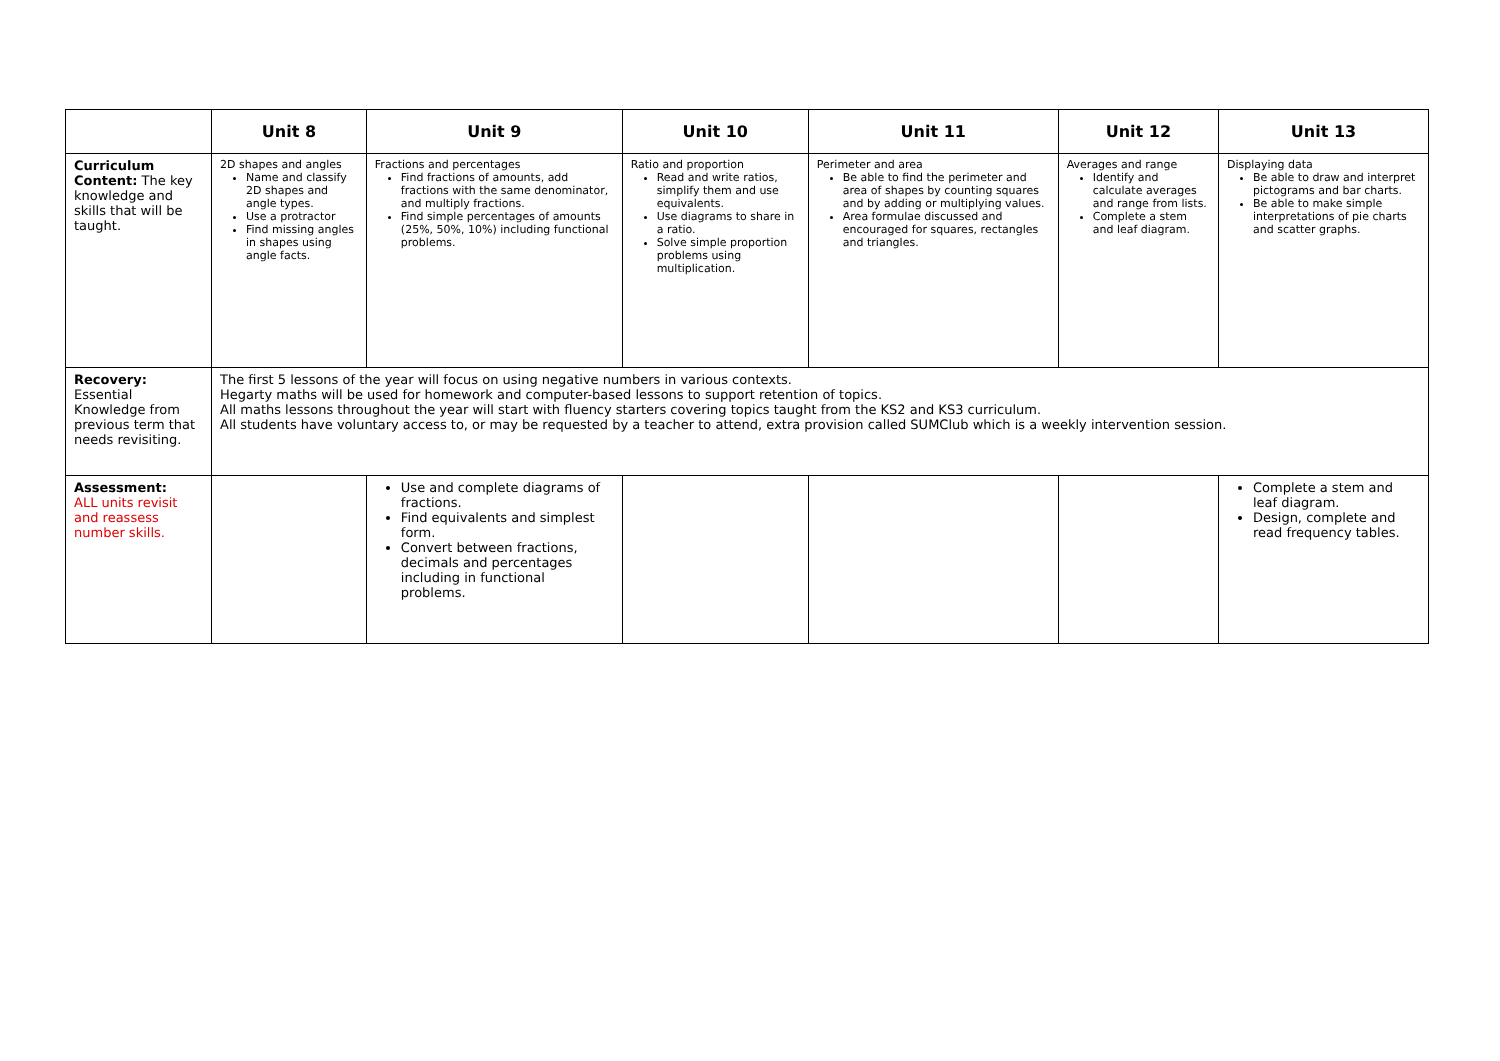| | Unit 8 | Unit 9 | Unit 10 | Unit 11 | Unit 12 | Unit 13 |
| --- | --- | --- | --- | --- | --- | --- |
| Curriculum Content: The key knowledge and skills that will be taught. | 2D shapes and angles Name and classify 2D shapes and angle types. Use a protractor Find missing angles in shapes using angle facts. | Fractions and percentages Find fractions of amounts, add fractions with the same denominator, and multiply fractions. Find simple percentages of amounts (25%, 50%, 10%) including functional problems. | Ratio and proportion Read and write ratios, simplify them and use equivalents. Use diagrams to share in a ratio. Solve simple proportion problems using multiplication. | Perimeter and area Be able to find the perimeter and area of shapes by counting squares and by adding or multiplying values. Area formulae discussed and encouraged for squares, rectangles and triangles. | Averages and range Identify and calculate averages and range from lists. Complete a stem and leaf diagram. | Displaying data Be able to draw and interpret pictograms and bar charts. Be able to make simple interpretations of pie charts and scatter graphs. |
| Recovery: Essential Knowledge from previous term that needs revisiting. | The first 5 lessons of the year will focus on using negative numbers in various contexts. Hegarty maths will be used for homework and computer-based lessons to support retention of topics. All maths lessons throughout the year will start with fluency starters covering topics taught from the KS2 and KS3 curriculum. All students have voluntary access to, or may be requested by a teacher to attend, extra provision called SUMClub which is a weekly intervention session. | | | | | |
| Assessment: ALL units revisit and reassess number skills. | | Use and complete diagrams of fractions. Find equivalents and simplest form. Convert between fractions, decimals and percentages including in functional problems. | | | | Complete a stem and leaf diagram. Design, complete and read frequency tables. |